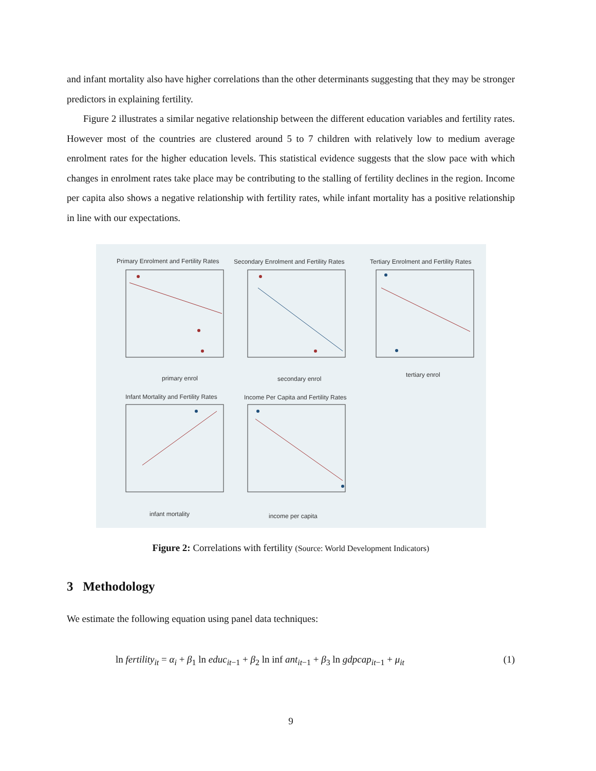and infant mortality also have higher correlations than the other determinants suggesting that they may be stronger predictors in explaining fertility.
Figure 2 illustrates a similar negative relationship between the different education variables and fertility rates. However most of the countries are clustered around 5 to 7 children with relatively low to medium average enrolment rates for the higher education levels. This statistical evidence suggests that the slow pace with which changes in enrolment rates take place may be contributing to the stalling of fertility declines in the region. Income per capita also shows a negative relationship with fertility rates, while infant mortality has a positive relationship in line with our expectations.
Primary Enrolment and Fertility Rates
Secondary Enrolment and Fertility Rates
Tertiary Enrolment and Fertility Rates
Infant Mortality and Fertility Rates
Income Per Capita and Fertility Rates
primary enrol
secondary enrol
tertiary enrol
infant mortality
income per capita
Figure 2: Correlations with fertility (Source: World Development Indicators)
3 Methodology
We estimate the following equation using panel data techniques:
ln fertility<sub>it</sub> = α<sub>i</sub> + β<sub>1</sub> ln educ<sub>it−1</sub> + β<sub>2</sub> ln inf ant<sub>it−1</sub> + β<sub>3</sub> ln gdpcap<sub>it−1</sub> + μ<sub>it</sub> (1)
9